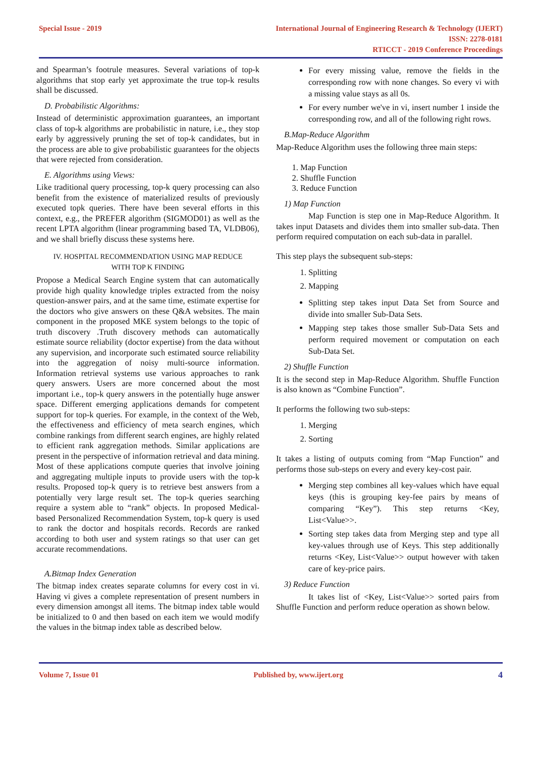Special Issue - 2019 International Journal of Engineering Research & Technology (IJERT)
ISSN: 2278-0181
RTICCT - 2019 Conference Proceedings
and Spearman’s footrule measures. Several variations of top-k algorithms that stop early yet approximate the true top-k results shall be discussed.
D. Probabilistic Algorithms:
Instead of deterministic approximation guarantees, an important class of top-k algorithms are probabilistic in nature, i.e., they stop early by aggressively pruning the set of top-k candidates, but in the process are able to give probabilistic guarantees for the objects that were rejected from consideration.
E. Algorithms using Views:
Like traditional query processing, top-k query processing can also benefit from the existence of materialized results of previously executed topk queries. There have been several efforts in this context, e.g., the PREFER algorithm (SIGMOD01) as well as the recent LPTA algorithm (linear programming based TA, VLDB06), and we shall briefly discuss these systems here.
IV. HOSPITAL RECOMMENDATION USING MAP REDUCE
WITH TOP K FINDING
Propose a Medical Search Engine system that can automatically provide high quality knowledge triples extracted from the noisy question-answer pairs, and at the same time, estimate expertise for the doctors who give answers on these Q&A websites. The main component in the proposed MKE system belongs to the topic of truth discovery .Truth discovery methods can automatically estimate source reliability (doctor expertise) from the data without any supervision, and incorporate such estimated source reliability into the aggregation of noisy multi-source information. Information retrieval systems use various approaches to rank query answers. Users are more concerned about the most important i.e., top-k query answers in the potentially huge answer space. Different emerging applications demands for competent support for top-k queries. For example, in the context of the Web, the effectiveness and efficiency of meta search engines, which combine rankings from different search engines, are highly related to efficient rank aggregation methods. Similar applications are present in the perspective of information retrieval and data mining. Most of these applications compute queries that involve joining and aggregating multiple inputs to provide users with the top-k results. Proposed top-k query is to retrieve best answers from a potentially very large result set. The top-k queries searching require a system able to “rank” objects. In proposed Medical-based Personalized Recommendation System, top-k query is used to rank the doctor and hospitals records. Records are ranked according to both user and system ratings so that user can get accurate recommendations.
A.Bitmap Index Generation
The bitmap index creates separate columns for every cost in vi. Having vi gives a complete representation of present numbers in every dimension amongst all items. The bitmap index table would be initialized to 0 and then based on each item we would modify the values in the bitmap index table as described below.
For every missing value, remove the fields in the corresponding row with none changes. So every vi with a missing value stays as all 0s.
For every number we've in vi, insert number 1 inside the corresponding row, and all of the following right rows.
B.Map-Reduce Algorithm
Map-Reduce Algorithm uses the following three main steps:
1. Map Function
2. Shuffle Function
3. Reduce Function
1) Map Function
Map Function is step one in Map-Reduce Algorithm. It takes input Datasets and divides them into smaller sub-data. Then perform required computation on each sub-data in parallel.
This step plays the subsequent sub-steps:
1. Splitting
2. Mapping
Splitting step takes input Data Set from Source and divide into smaller Sub-Data Sets.
Mapping step takes those smaller Sub-Data Sets and perform required movement or computation on each Sub-Data Set.
2) Shuffle Function
It is the second step in Map-Reduce Algorithm. Shuffle Function is also known as “Combine Function”.
It performs the following two sub-steps:
1. Merging
2. Sorting
It takes a listing of outputs coming from “Map Function” and performs those sub-steps on every and every key-cost pair.
Merging step combines all key-values which have equal keys (this is grouping key-fee pairs by means of comparing “Key”). This step returns <Key, List<Value>>.
Sorting step takes data from Merging step and type all key-values through use of Keys. This step additionally returns <Key, List<Value>> output however with taken care of key-price pairs.
3) Reduce Function
It takes list of <Key, List<Value>> sorted pairs from Shuffle Function and perform reduce operation as shown below.
Volume 7, Issue 01 Published by, www.ijert.org
4